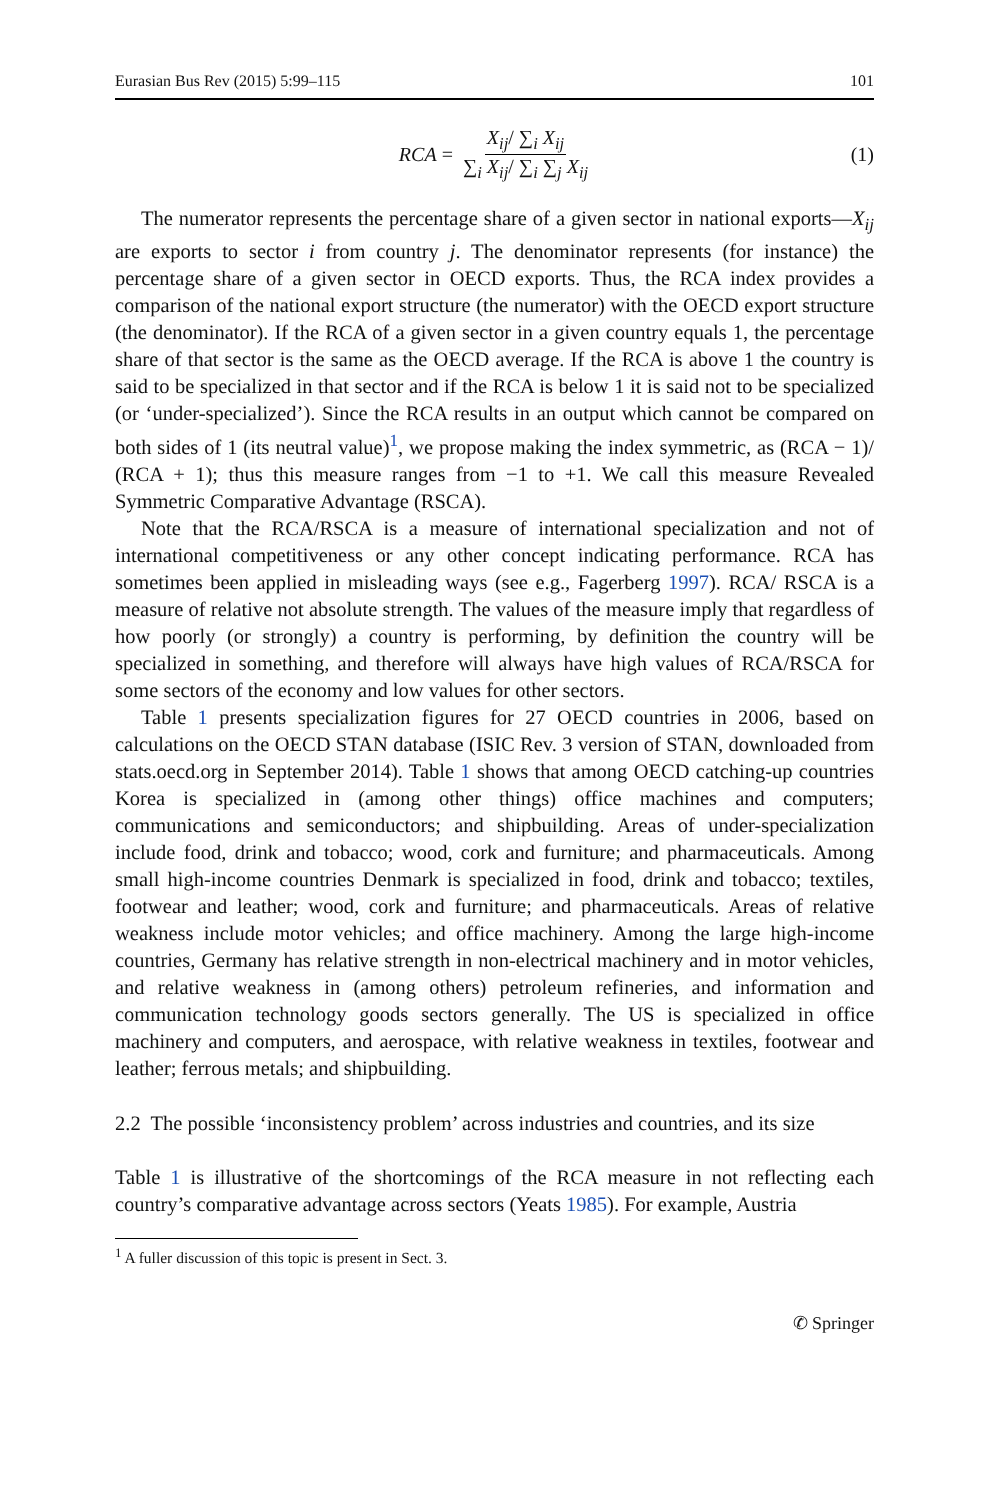Eurasian Bus Rev (2015) 5:99–115 101
RCA = X<sub>ij</sub>/ ∑<sub>i</sub> X<sub>ij</sub> ∑<sub>i</sub> X<sub>ij</sub>/ ∑<sub>i</sub> ∑<sub>j</sub> X<sub>ij</sub> (1)
The numerator represents the percentage share of a given sector in national exports—X<sub>ij</sub> are exports to sector i from country j. The denominator represents (for instance) the percentage share of a given sector in OECD exports. Thus, the RCA index provides a comparison of the national export structure (the numerator) with the OECD export structure (the denominator). If the RCA of a given sector in a given country equals 1, the percentage share of that sector is the same as the OECD average. If the RCA is above 1 the country is said to be specialized in that sector and if the RCA is below 1 it is said not to be specialized (or ‘under-specialized’). Since the RCA results in an output which cannot be compared on both sides of 1 (its neutral value)<sup>1</sup>, we propose making the index symmetric, as (RCA − 1)/ (RCA + 1); thus this measure ranges from −1 to +1. We call this measure Revealed Symmetric Comparative Advantage (RSCA).
Note that the RCA/RSCA is a measure of international specialization and not of international competitiveness or any other concept indicating performance. RCA has sometimes been applied in misleading ways (see e.g., Fagerberg 1997). RCA/ RSCA is a measure of relative not absolute strength. The values of the measure imply that regardless of how poorly (or strongly) a country is performing, by definition the country will be specialized in something, and therefore will always have high values of RCA/RSCA for some sectors of the economy and low values for other sectors.
Table 1 presents specialization figures for 27 OECD countries in 2006, based on calculations on the OECD STAN database (ISIC Rev. 3 version of STAN, downloaded from stats.oecd.org in September 2014). Table 1 shows that among OECD catching-up countries Korea is specialized in (among other things) office machines and computers; communications and semiconductors; and shipbuilding. Areas of under-specialization include food, drink and tobacco; wood, cork and furniture; and pharmaceuticals. Among small high-income countries Denmark is specialized in food, drink and tobacco; textiles, footwear and leather; wood, cork and furniture; and pharmaceuticals. Areas of relative weakness include motor vehicles; and office machinery. Among the large high-income countries, Germany has relative strength in non-electrical machinery and in motor vehicles, and relative weakness in (among others) petroleum refineries, and information and communication technology goods sectors generally. The US is specialized in office machinery and computers, and aerospace, with relative weakness in textiles, footwear and leather; ferrous metals; and shipbuilding.
2.2 The possible ‘inconsistency problem’ across industries and countries, and its size
Table 1 is illustrative of the shortcomings of the RCA measure in not reflecting each country’s comparative advantage across sectors (Yeats 1985). For example, Austria
<sup>1</sup> A fuller discussion of this topic is present in Sect. 3.
✆ Springer